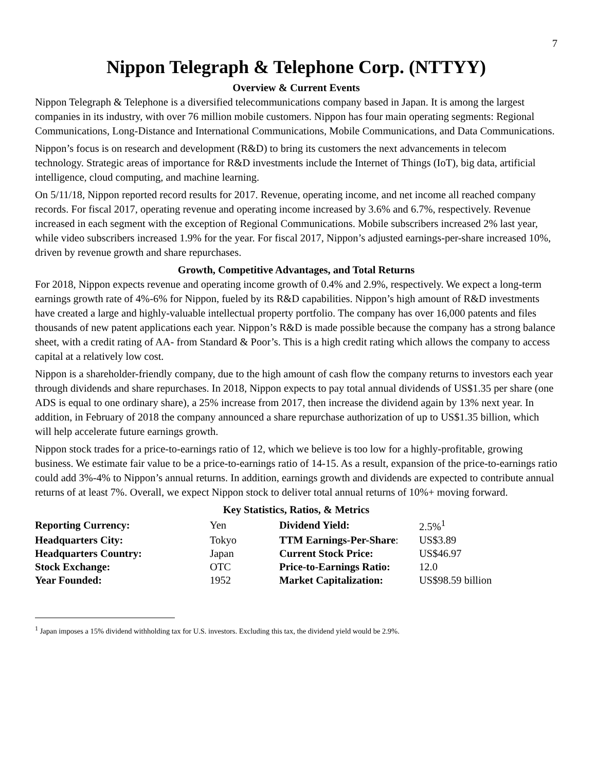7
Nippon Telegraph & Telephone Corp. (NTTYY)
Overview & Current Events
Nippon Telegraph & Telephone is a diversified telecommunications company based in Japan. It is among the largest companies in its industry, with over 76 million mobile customers. Nippon has four main operating segments: Regional Communications, Long-Distance and International Communications, Mobile Communications, and Data Communications.
Nippon’s focus is on research and development (R&D) to bring its customers the next advancements in telecom technology. Strategic areas of importance for R&D investments include the Internet of Things (IoT), big data, artificial intelligence, cloud computing, and machine learning.
On 5/11/18, Nippon reported record results for 2017. Revenue, operating income, and net income all reached company records. For fiscal 2017, operating revenue and operating income increased by 3.6% and 6.7%, respectively. Revenue increased in each segment with the exception of Regional Communications. Mobile subscribers increased 2% last year, while video subscribers increased 1.9% for the year. For fiscal 2017, Nippon’s adjusted earnings-per-share increased 10%, driven by revenue growth and share repurchases.
Growth, Competitive Advantages, and Total Returns
For 2018, Nippon expects revenue and operating income growth of 0.4% and 2.9%, respectively. We expect a long-term earnings growth rate of 4%-6% for Nippon, fueled by its R&D capabilities. Nippon’s high amount of R&D investments have created a large and highly-valuable intellectual property portfolio. The company has over 16,000 patents and files thousands of new patent applications each year. Nippon’s R&D is made possible because the company has a strong balance sheet, with a credit rating of AA- from Standard & Poor’s. This is a high credit rating which allows the company to access capital at a relatively low cost.
Nippon is a shareholder-friendly company, due to the high amount of cash flow the company returns to investors each year through dividends and share repurchases. In 2018, Nippon expects to pay total annual dividends of US$1.35 per share (one ADS is equal to one ordinary share), a 25% increase from 2017, then increase the dividend again by 13% next year. In addition, in February of 2018 the company announced a share repurchase authorization of up to US$1.35 billion, which will help accelerate future earnings growth.
Nippon stock trades for a price-to-earnings ratio of 12, which we believe is too low for a highly-profitable, growing business. We estimate fair value to be a price-to-earnings ratio of 14-15. As a result, expansion of the price-to-earnings ratio could add 3%-4% to Nippon’s annual returns. In addition, earnings growth and dividends are expected to contribute annual returns of at least 7%. Overall, we expect Nippon stock to deliver total annual returns of 10%+ moving forward.
Key Statistics, Ratios, & Metrics
| Reporting Currency: | Yen | Dividend Yield: | 2.5%<sup>1</sup> |
| Headquarters City: | Tokyo | TTM Earnings-Per-Share : | US$3.89 |
| Headquarters Country: | Japan | Current Stock Price: | US$46.97 |
| Stock Exchange: | OTC | Price-to-Earnings Ratio: | 12.0 |
| Year Founded: | 1952 | Market Capitalization: | US$98.59 billion |
<sup>1</sup> Japan imposes a 15% dividend withholding tax for U.S. investors. Excluding this tax, the dividend yield would be 2.9%.